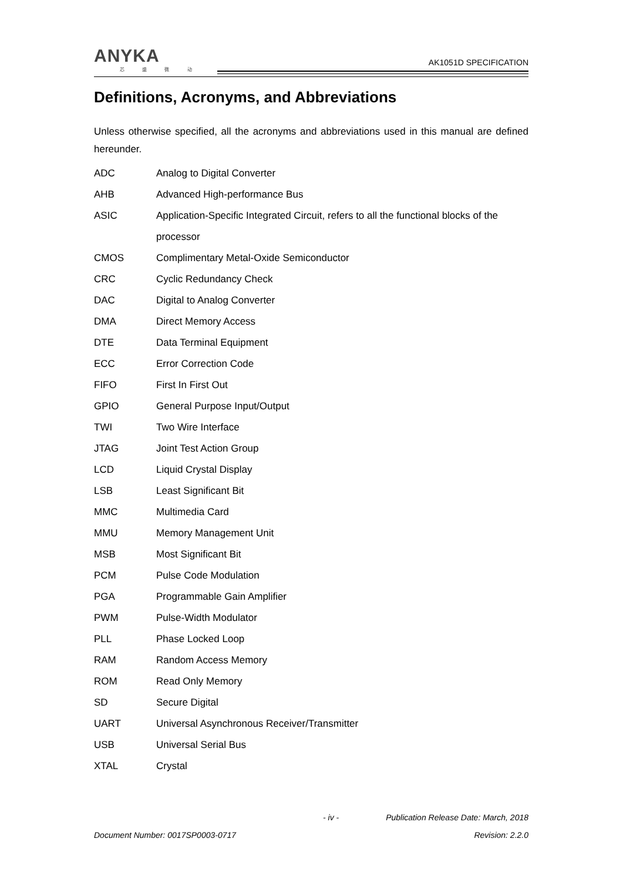ANYKA
芯 盛 微 动
AK1051D SPECIFICATION
Definitions, Acronyms, and Abbreviations
Unless otherwise specified, all the acronyms and abbreviations used in this manual are defined hereunder.
ADC Analog to Digital Converter
AHB Advanced High-performance Bus
ASIC Application-Specific Integrated Circuit, refers to all the functional blocks of the
processor
CMOS Complimentary Metal-Oxide Semiconductor
CRC Cyclic Redundancy Check
DAC Digital to Analog Converter
DMA Direct Memory Access
DTE Data Terminal Equipment
ECC Error Correction Code
FIFO First In First Out
GPIO General Purpose Input/Output
TWI Two Wire Interface
JTAG Joint Test Action Group
LCD Liquid Crystal Display
LSB Least Significant Bit
MMC Multimedia Card
MMU Memory Management Unit
MSB Most Significant Bit
PCM Pulse Code Modulation
PGA Programmable Gain Amplifier
PWM Pulse-Width Modulator
PLL Phase Locked Loop
RAM Random Access Memory
ROM Read Only Memory
SD Secure Digital
UART Universal Asynchronous Receiver/Transmitter
USB Universal Serial Bus
XTAL Crystal
- iv - Publication Release Date: March, 2018
Document Number: 0017SP0003-0717 Revision: 2.2.0